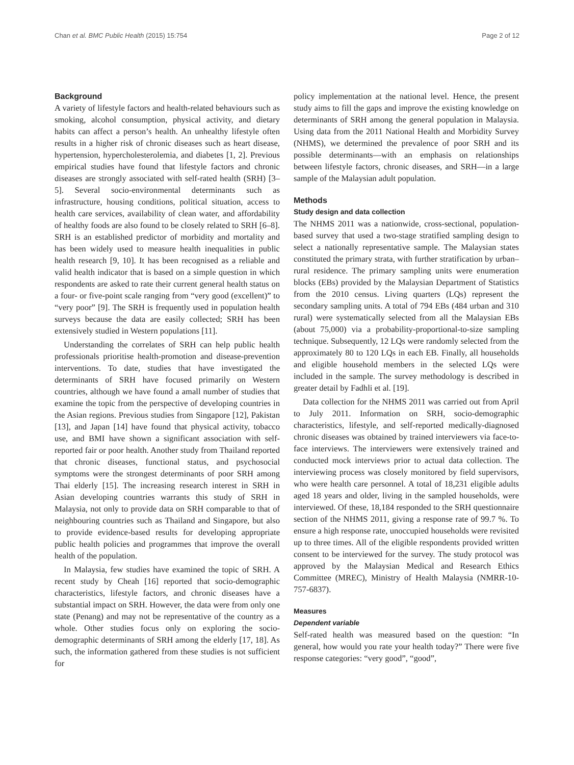Chan et al. BMC Public Health (2015) 15:754 Page 2 of 12
Background
A variety of lifestyle factors and health-related behaviours such as smoking, alcohol consumption, physical activity, and dietary habits can affect a person’s health. An unhealthy lifestyle often results in a higher risk of chronic diseases such as heart disease, hypertension, hypercholesterolemia, and diabetes [1, 2]. Previous empirical studies have found that lifestyle factors and chronic diseases are strongly associated with self-rated health (SRH) [3–5]. Several socio-environmental determinants such as infrastructure, housing conditions, political situation, access to health care services, availability of clean water, and affordability of healthy foods are also found to be closely related to SRH [6–8]. SRH is an established predictor of morbidity and mortality and has been widely used to measure health inequalities in public health research [9, 10]. It has been recognised as a reliable and valid health indicator that is based on a simple question in which respondents are asked to rate their current general health status on a four- or five-point scale ranging from “very good (excellent)” to “very poor” [9]. The SRH is frequently used in population health surveys because the data are easily collected; SRH has been extensively studied in Western populations [11].
Understanding the correlates of SRH can help public health professionals prioritise health-promotion and disease-prevention interventions. To date, studies that have investigated the determinants of SRH have focused primarily on Western countries, although we have found a amall number of studies that examine the topic from the perspective of developing countries in the Asian regions. Previous studies from Singapore [12], Pakistan [13], and Japan [14] have found that physical activity, tobacco use, and BMI have shown a significant association with self-reported fair or poor health. Another study from Thailand reported that chronic diseases, functional status, and psychosocial symptoms were the strongest determinants of poor SRH among Thai elderly [15]. The increasing research interest in SRH in Asian developing countries warrants this study of SRH in Malaysia, not only to provide data on SRH comparable to that of neighbouring countries such as Thailand and Singapore, but also to provide evidence-based results for developing appropriate public health policies and programmes that improve the overall health of the population.
In Malaysia, few studies have examined the topic of SRH. A recent study by Cheah [16] reported that socio-demographic characteristics, lifestyle factors, and chronic diseases have a substantial impact on SRH. However, the data were from only one state (Penang) and may not be representative of the country as a whole. Other studies focus only on exploring the socio-demographic determinants of SRH among the elderly [17, 18]. As such, the information gathered from these studies is not sufficient for
policy implementation at the national level. Hence, the present study aims to fill the gaps and improve the existing knowledge on determinants of SRH among the general population in Malaysia. Using data from the 2011 National Health and Morbidity Survey (NHMS), we determined the prevalence of poor SRH and its possible determinants—with an emphasis on relationships between lifestyle factors, chronic diseases, and SRH—in a large sample of the Malaysian adult population.
Methods
Study design and data collection
The NHMS 2011 was a nationwide, cross-sectional, population-based survey that used a two-stage stratified sampling design to select a nationally representative sample. The Malaysian states constituted the primary strata, with further stratification by urban–rural residence. The primary sampling units were enumeration blocks (EBs) provided by the Malaysian Department of Statistics from the 2010 census. Living quarters (LQs) represent the secondary sampling units. A total of 794 EBs (484 urban and 310 rural) were systematically selected from all the Malaysian EBs (about 75,000) via a probability-proportional-to-size sampling technique. Subsequently, 12 LQs were randomly selected from the approximately 80 to 120 LQs in each EB. Finally, all households and eligible household members in the selected LQs were included in the sample. The survey methodology is described in greater detail by Fadhli et al. [19].
Data collection for the NHMS 2011 was carried out from April to July 2011. Information on SRH, socio-demographic characteristics, lifestyle, and self-reported medically-diagnosed chronic diseases was obtained by trained interviewers via face-to-face interviews. The interviewers were extensively trained and conducted mock interviews prior to actual data collection. The interviewing process was closely monitored by field supervisors, who were health care personnel. A total of 18,231 eligible adults aged 18 years and older, living in the sampled households, were interviewed. Of these, 18,184 responded to the SRH questionnaire section of the NHMS 2011, giving a response rate of 99.7 %. To ensure a high response rate, unoccupied households were revisited up to three times. All of the eligible respondents provided written consent to be interviewed for the survey. The study protocol was approved by the Malaysian Medical and Research Ethics Committee (MREC), Ministry of Health Malaysia (NMRR-10-757-6837).
Measures
Dependent variable
Self-rated health was measured based on the question: “In general, how would you rate your health today?” There were five response categories: “very good”, “good”,